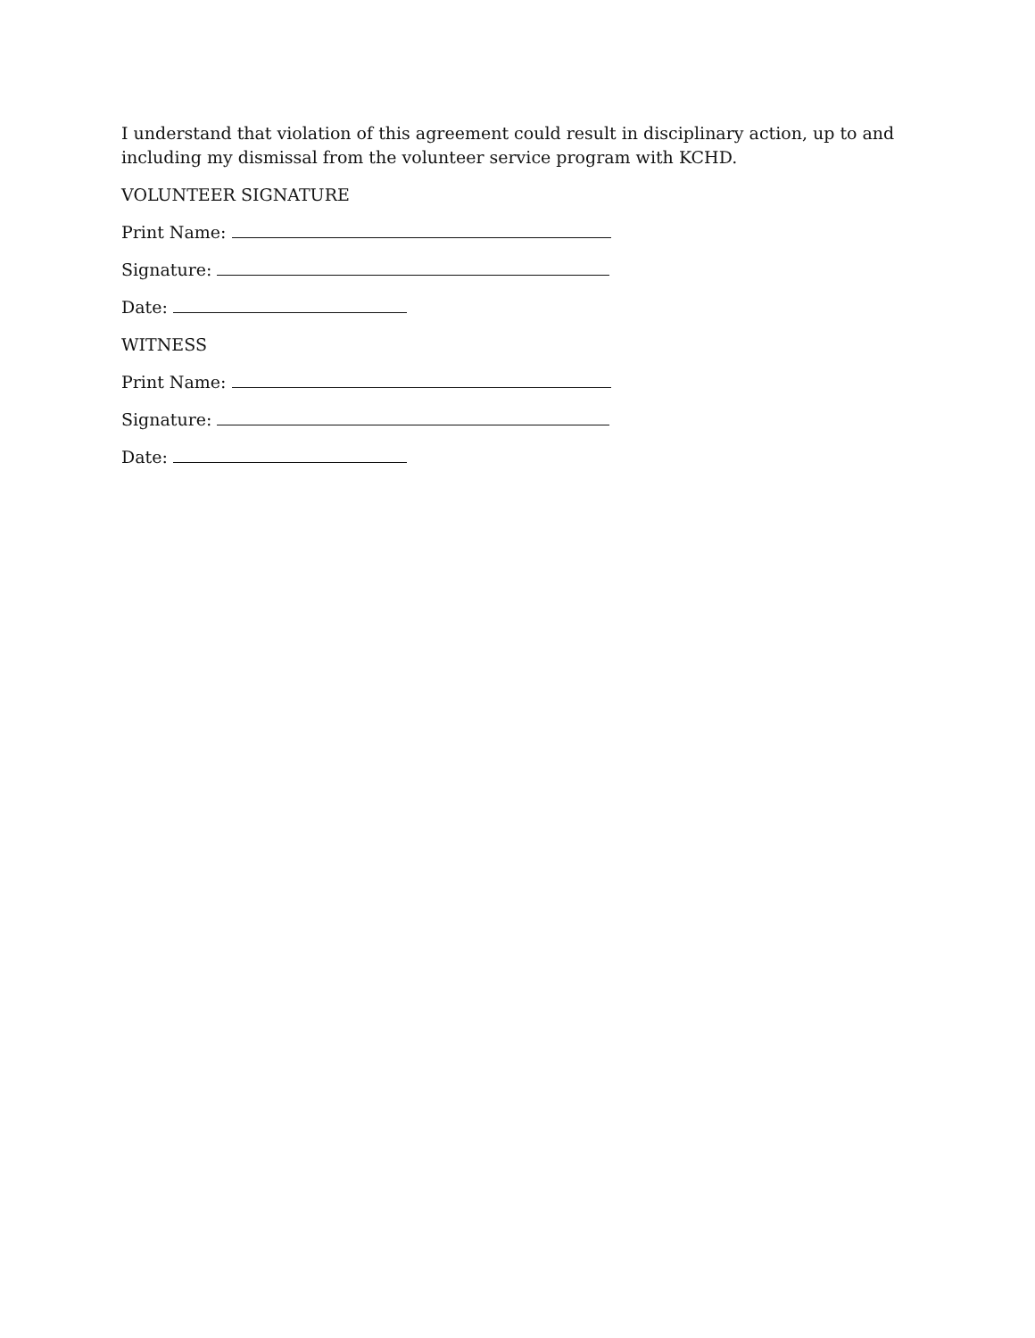I understand that violation of this agreement could result in disciplinary action, up to and including my dismissal from the volunteer service program with KCHD.
VOLUNTEER SIGNATURE
Print Name:
Signature:
Date:
WITNESS
Print Name:
Signature:
Date: